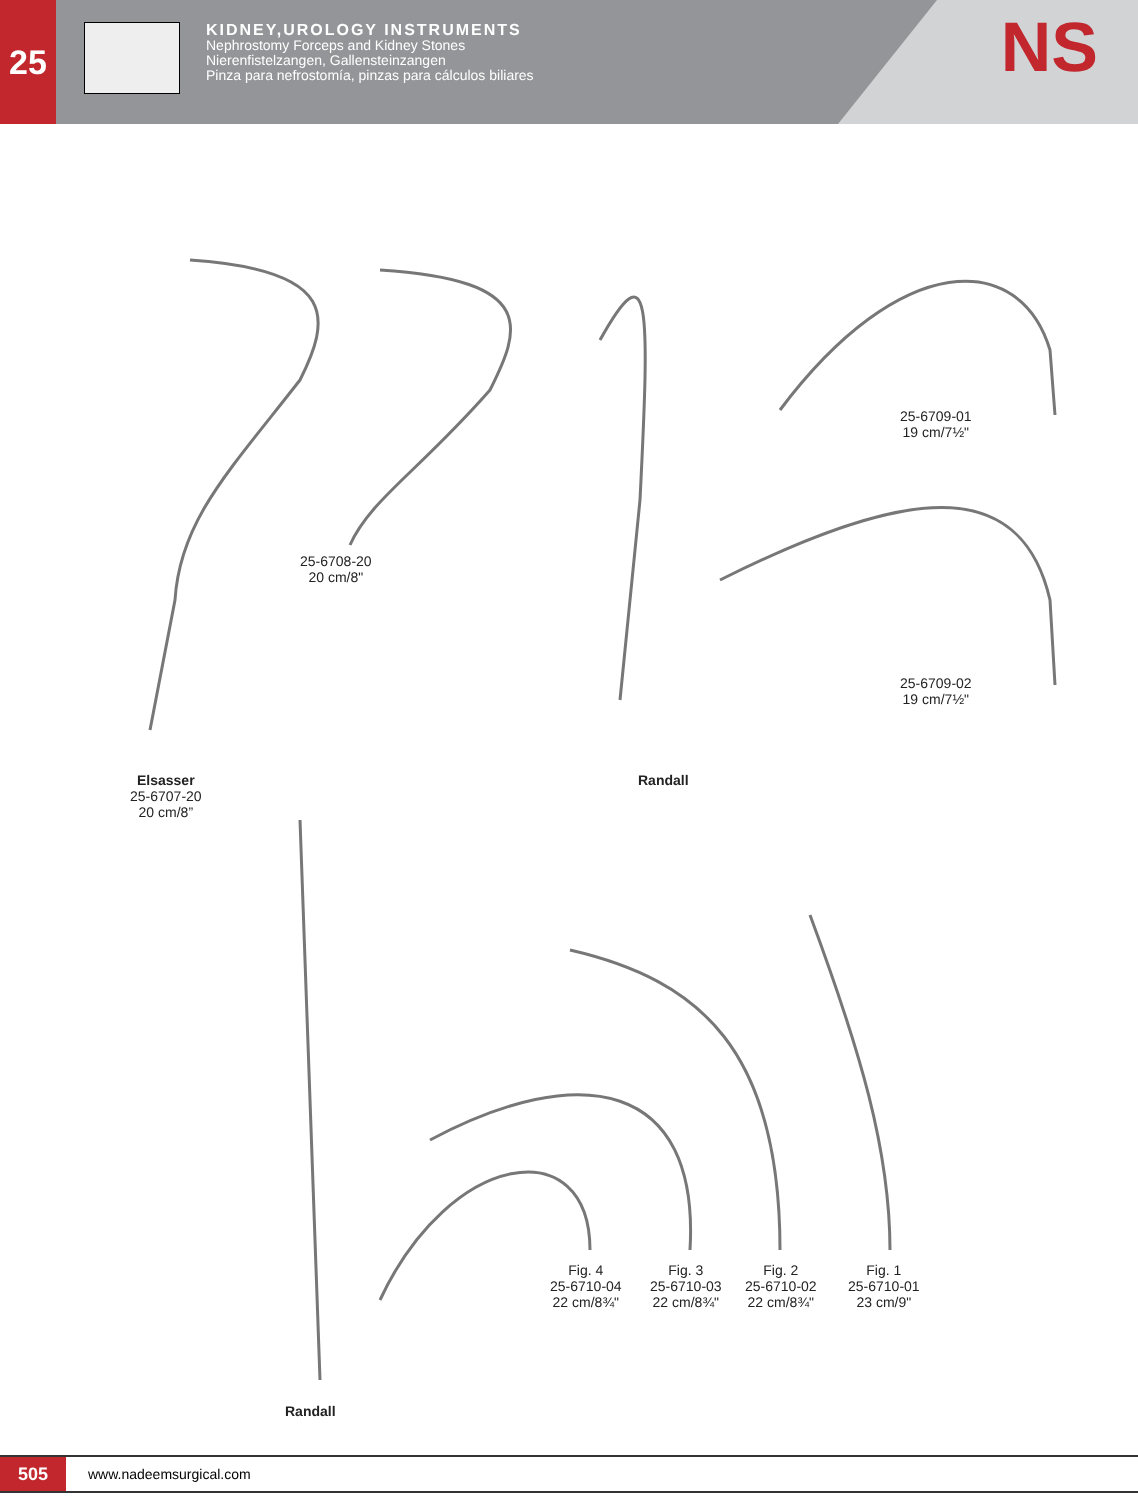25
KIDNEY,UROLOGY INSTRUMENTS
Nephrostomy Forceps and Kidney Stones
Nierenfistelzangen, Gallensteinzangen
Pinza para nefrostomía, pinzas para cálculos biliares
NS
25-6708-20
20 cm/8"
25-6709-01
19 cm/7½"
25-6709-02
19 cm/7½"
Elsasser
25-6707-20
20 cm/8”
Randall
Fig. 4
25-6710-04
22 cm/8¾"
Fig. 3
25-6710-03
22 cm/8¾"
Fig. 2
25-6710-02
22 cm/8¾"
Fig. 1
25-6710-01
23 cm/9"
Randall
505
www.nadeemsurgical.com